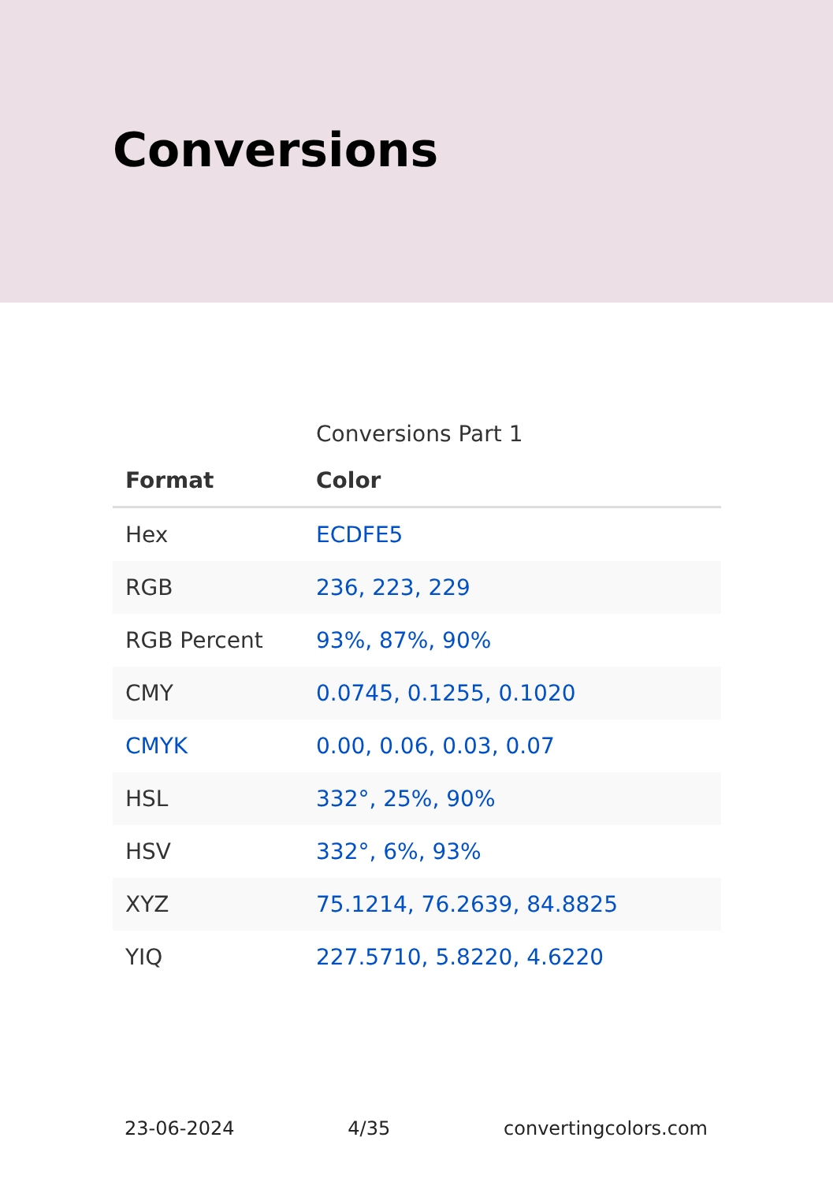Conversions
Conversions Part 1
| Format | Color |
| --- | --- |
| Hex | ECDFE5 |
| RGB | 236, 223, 229 |
| RGB Percent | 93%, 87%, 90% |
| CMY | 0.0745, 0.1255, 0.1020 |
| CMYK | 0.00, 0.06, 0.03, 0.07 |
| HSL | 332°, 25%, 90% |
| HSV | 332°, 6%, 93% |
| XYZ | 75.1214, 76.2639, 84.8825 |
| YIQ | 227.5710, 5.8220, 4.6220 |
23-06-2024 4/35 convertingcolors.com